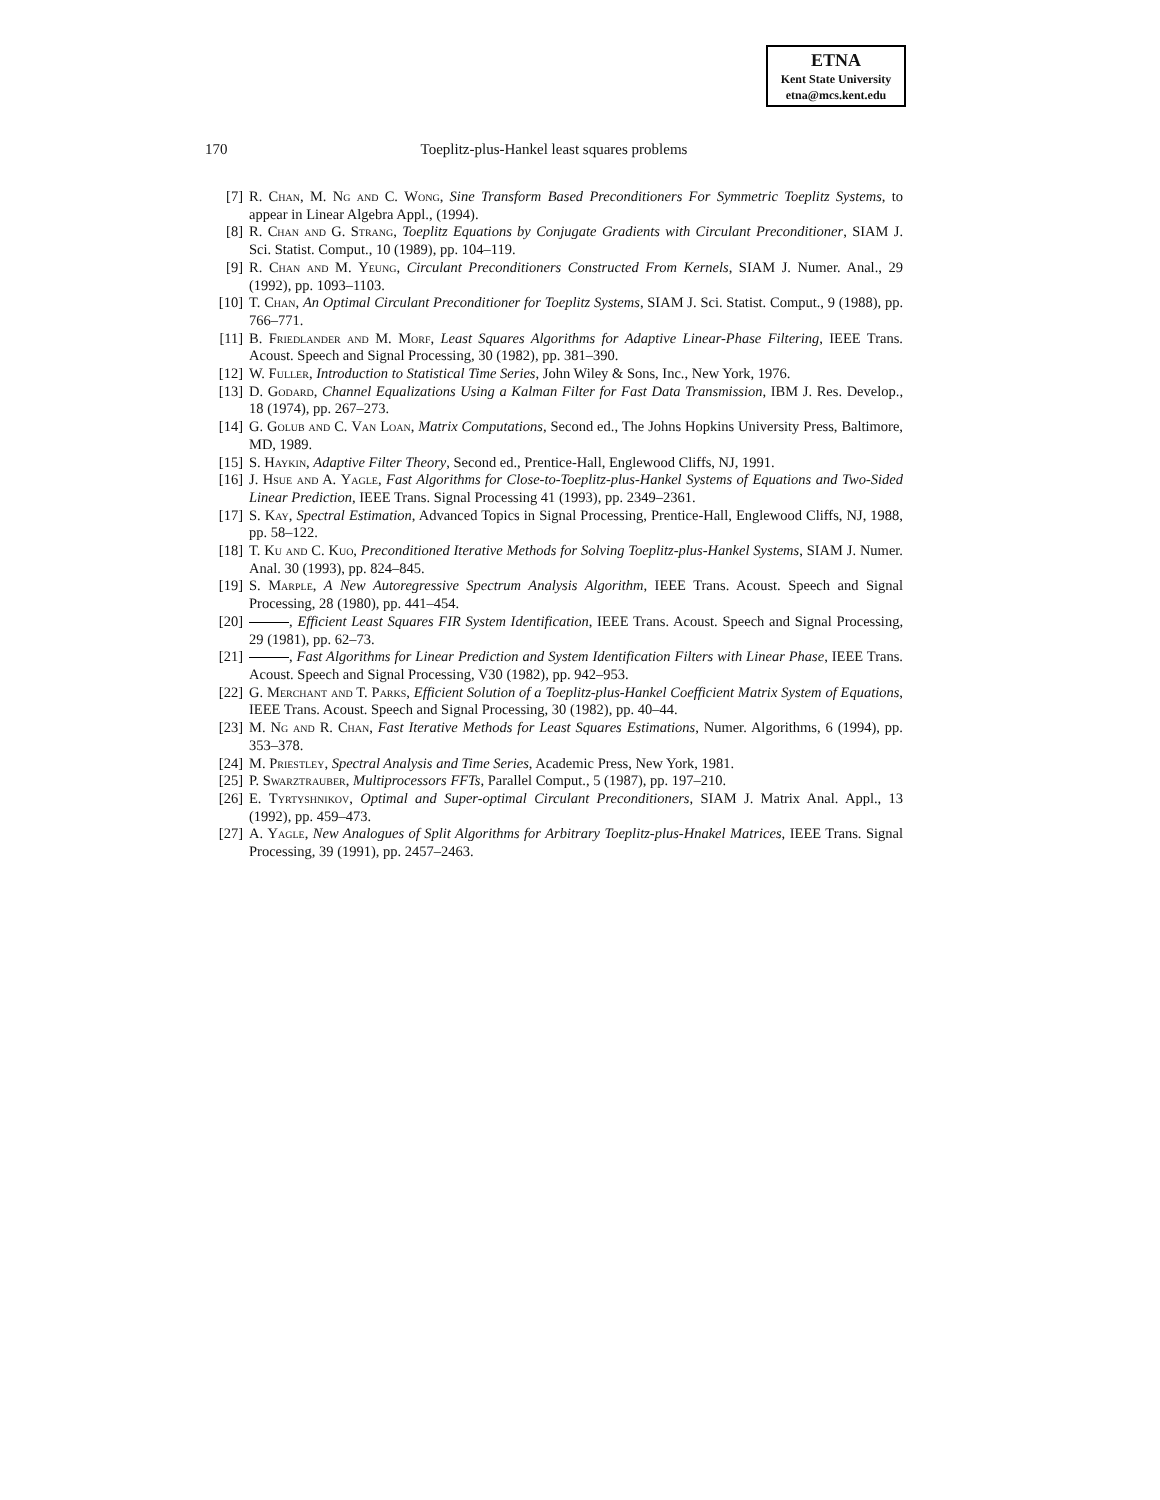ETNA
Kent State University
etna@mcs.kent.edu
170
Toeplitz-plus-Hankel least squares problems
[7] R. Chan, M. Ng and C. Wong, Sine Transform Based Preconditioners For Symmetric Toeplitz Systems, to appear in Linear Algebra Appl., (1994).
[8] R. Chan and G. Strang, Toeplitz Equations by Conjugate Gradients with Circulant Preconditioner, SIAM J. Sci. Statist. Comput., 10 (1989), pp. 104–119.
[9] R. Chan and M. Yeung, Circulant Preconditioners Constructed From Kernels, SIAM J. Numer. Anal., 29 (1992), pp. 1093–1103.
[10] T. Chan, An Optimal Circulant Preconditioner for Toeplitz Systems, SIAM J. Sci. Statist. Comput., 9 (1988), pp. 766–771.
[11] B. Friedlander and M. Morf, Least Squares Algorithms for Adaptive Linear-Phase Filtering, IEEE Trans. Acoust. Speech and Signal Processing, 30 (1982), pp. 381–390.
[12] W. Fuller, Introduction to Statistical Time Series, John Wiley & Sons, Inc., New York, 1976.
[13] D. Godard, Channel Equalizations Using a Kalman Filter for Fast Data Transmission, IBM J. Res. Develop., 18 (1974), pp. 267–273.
[14] G. Golub and C. Van Loan, Matrix Computations, Second ed., The Johns Hopkins University Press, Baltimore, MD, 1989.
[15] S. Haykin, Adaptive Filter Theory, Second ed., Prentice-Hall, Englewood Cliffs, NJ, 1991.
[16] J. Hsue and A. Yagle, Fast Algorithms for Close-to-Toeplitz-plus-Hankel Systems of Equations and Two-Sided Linear Prediction, IEEE Trans. Signal Processing 41 (1993), pp. 2349–2361.
[17] S. Kay, Spectral Estimation, Advanced Topics in Signal Processing, Prentice-Hall, Englewood Cliffs, NJ, 1988, pp. 58–122.
[18] T. Ku and C. Kuo, Preconditioned Iterative Methods for Solving Toeplitz-plus-Hankel Systems, SIAM J. Numer. Anal. 30 (1993), pp. 824–845.
[19] S. Marple, A New Autoregressive Spectrum Analysis Algorithm, IEEE Trans. Acoust. Speech and Signal Processing, 28 (1980), pp. 441–454.
[20] , Efficient Least Squares FIR System Identification, IEEE Trans. Acoust. Speech and Signal Processing, 29 (1981), pp. 62–73.
[21] , Fast Algorithms for Linear Prediction and System Identification Filters with Linear Phase, IEEE Trans. Acoust. Speech and Signal Processing, V30 (1982), pp. 942–953.
[22] G. Merchant and T. Parks, Efficient Solution of a Toeplitz-plus-Hankel Coefficient Matrix System of Equations, IEEE Trans. Acoust. Speech and Signal Processing, 30 (1982), pp. 40–44.
[23] M. Ng and R. Chan, Fast Iterative Methods for Least Squares Estimations, Numer. Algorithms, 6 (1994), pp. 353–378.
[24] M. Priestley, Spectral Analysis and Time Series, Academic Press, New York, 1981.
[25] P. Swarztrauber, Multiprocessors FFTs, Parallel Comput., 5 (1987), pp. 197–210.
[26] E. Tyrtyshnikov, Optimal and Super-optimal Circulant Preconditioners, SIAM J. Matrix Anal. Appl., 13 (1992), pp. 459–473.
[27] A. Yagle, New Analogues of Split Algorithms for Arbitrary Toeplitz-plus-Hnakel Matrices, IEEE Trans. Signal Processing, 39 (1991), pp. 2457–2463.